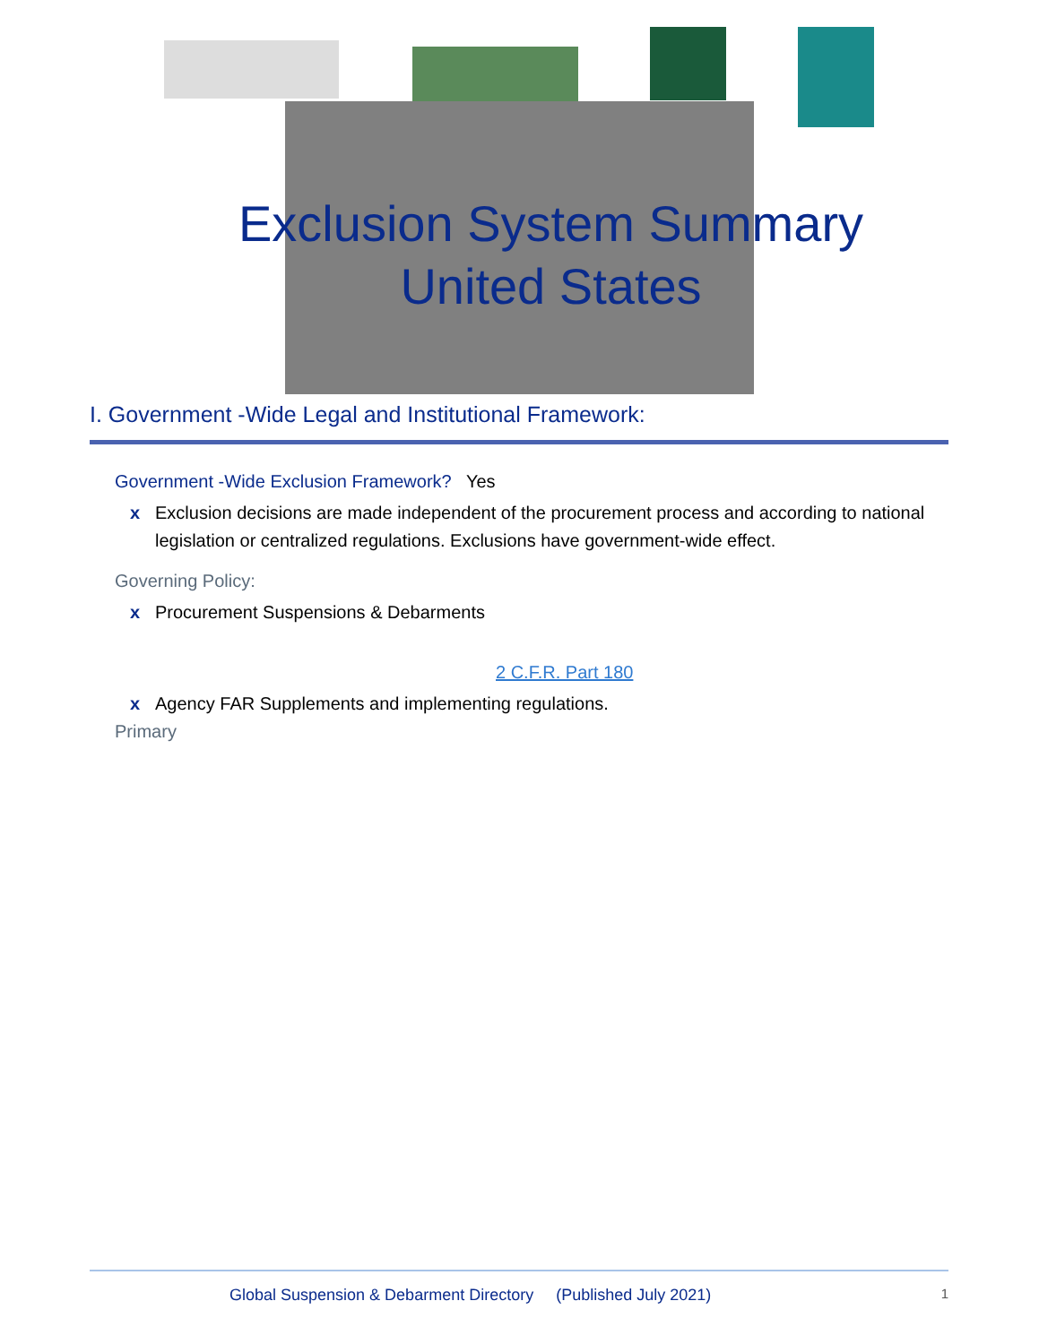Exclusion System Summary
United States
I. Government -Wide Legal and Institutional Framework:
Government -Wide Exclusion Framework? Yes
x Exclusion decisions are made independent of the procurement process and according to national legislation or centralized regulations. Exclusions have government-wide effect.
Governing Policy:
x Procurement Suspensions & Debarments
2 C.F.R. Part 180
x Agency FAR Supplements and implementing regulations.
Primary
Global Suspension & Debarment Directory (Published July 2021) 1